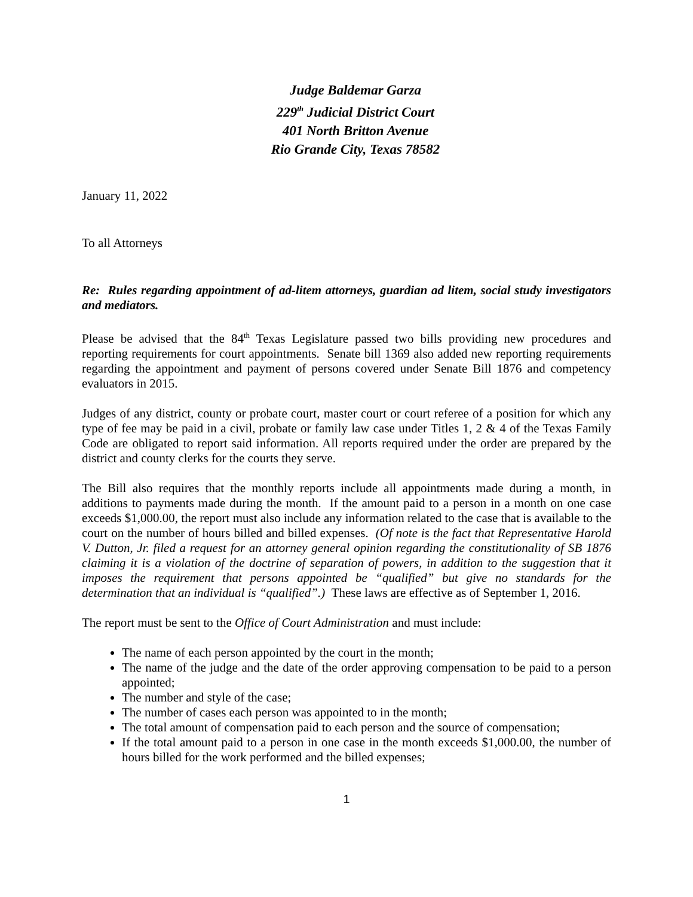Judge Baldemar Garza
229<sup>th</sup> Judicial District Court
401 North Britton Avenue
Rio Grande City, Texas 78582
January 11, 2022
To all Attorneys
Re: Rules regarding appointment of ad-litem attorneys, guardian ad litem, social study investigators and mediators.
Please be advised that the 84<sup>th</sup> Texas Legislature passed two bills providing new procedures and reporting requirements for court appointments. Senate bill 1369 also added new reporting requirements regarding the appointment and payment of persons covered under Senate Bill 1876 and competency evaluators in 2015.
Judges of any district, county or probate court, master court or court referee of a position for which any type of fee may be paid in a civil, probate or family law case under Titles 1, 2 & 4 of the Texas Family Code are obligated to report said information. All reports required under the order are prepared by the district and county clerks for the courts they serve.
The Bill also requires that the monthly reports include all appointments made during a month, in additions to payments made during the month. If the amount paid to a person in a month on one case exceeds $1,000.00, the report must also include any information related to the case that is available to the court on the number of hours billed and billed expenses. (Of note is the fact that Representative Harold V. Dutton, Jr. filed a request for an attorney general opinion regarding the constitutionality of SB 1876 claiming it is a violation of the doctrine of separation of powers, in addition to the suggestion that it imposes the requirement that persons appointed be “qualified” but give no standards for the determination that an individual is “qualified”.) These laws are effective as of September 1, 2016.
The report must be sent to the Office of Court Administration and must include:
The name of each person appointed by the court in the month;
The name of the judge and the date of the order approving compensation to be paid to a person appointed;
The number and style of the case;
The number of cases each person was appointed to in the month;
The total amount of compensation paid to each person and the source of compensation;
If the total amount paid to a person in one case in the month exceeds $1,000.00, the number of hours billed for the work performed and the billed expenses;
1